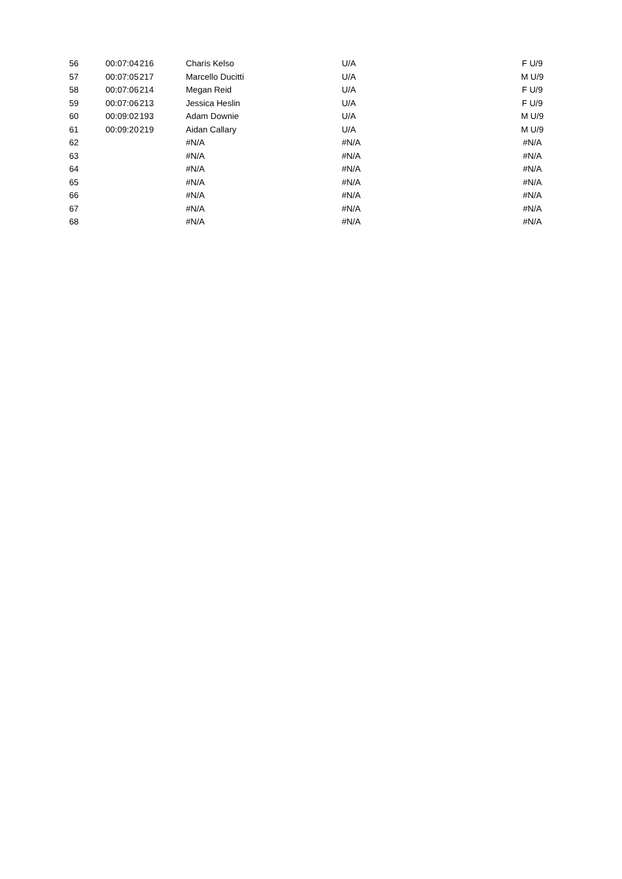| 56 | 00:07:04 | 216 | Charis Kelso | U/A | F U/9 |
| 57 | 00:07:05 | 217 | Marcello Ducitti | U/A | M U/9 |
| 58 | 00:07:06 | 214 | Megan Reid | U/A | F U/9 |
| 59 | 00:07:06 | 213 | Jessica Heslin | U/A | F U/9 |
| 60 | 00:09:02 | 193 | Adam Downie | U/A | M U/9 |
| 61 | 00:09:20 | 219 | Aidan Callary | U/A | M U/9 |
| 62 | | | #N/A | #N/A | #N/A |
| 63 | | | #N/A | #N/A | #N/A |
| 64 | | | #N/A | #N/A | #N/A |
| 65 | | | #N/A | #N/A | #N/A |
| 66 | | | #N/A | #N/A | #N/A |
| 67 | | | #N/A | #N/A | #N/A |
| 68 | | | #N/A | #N/A | #N/A |